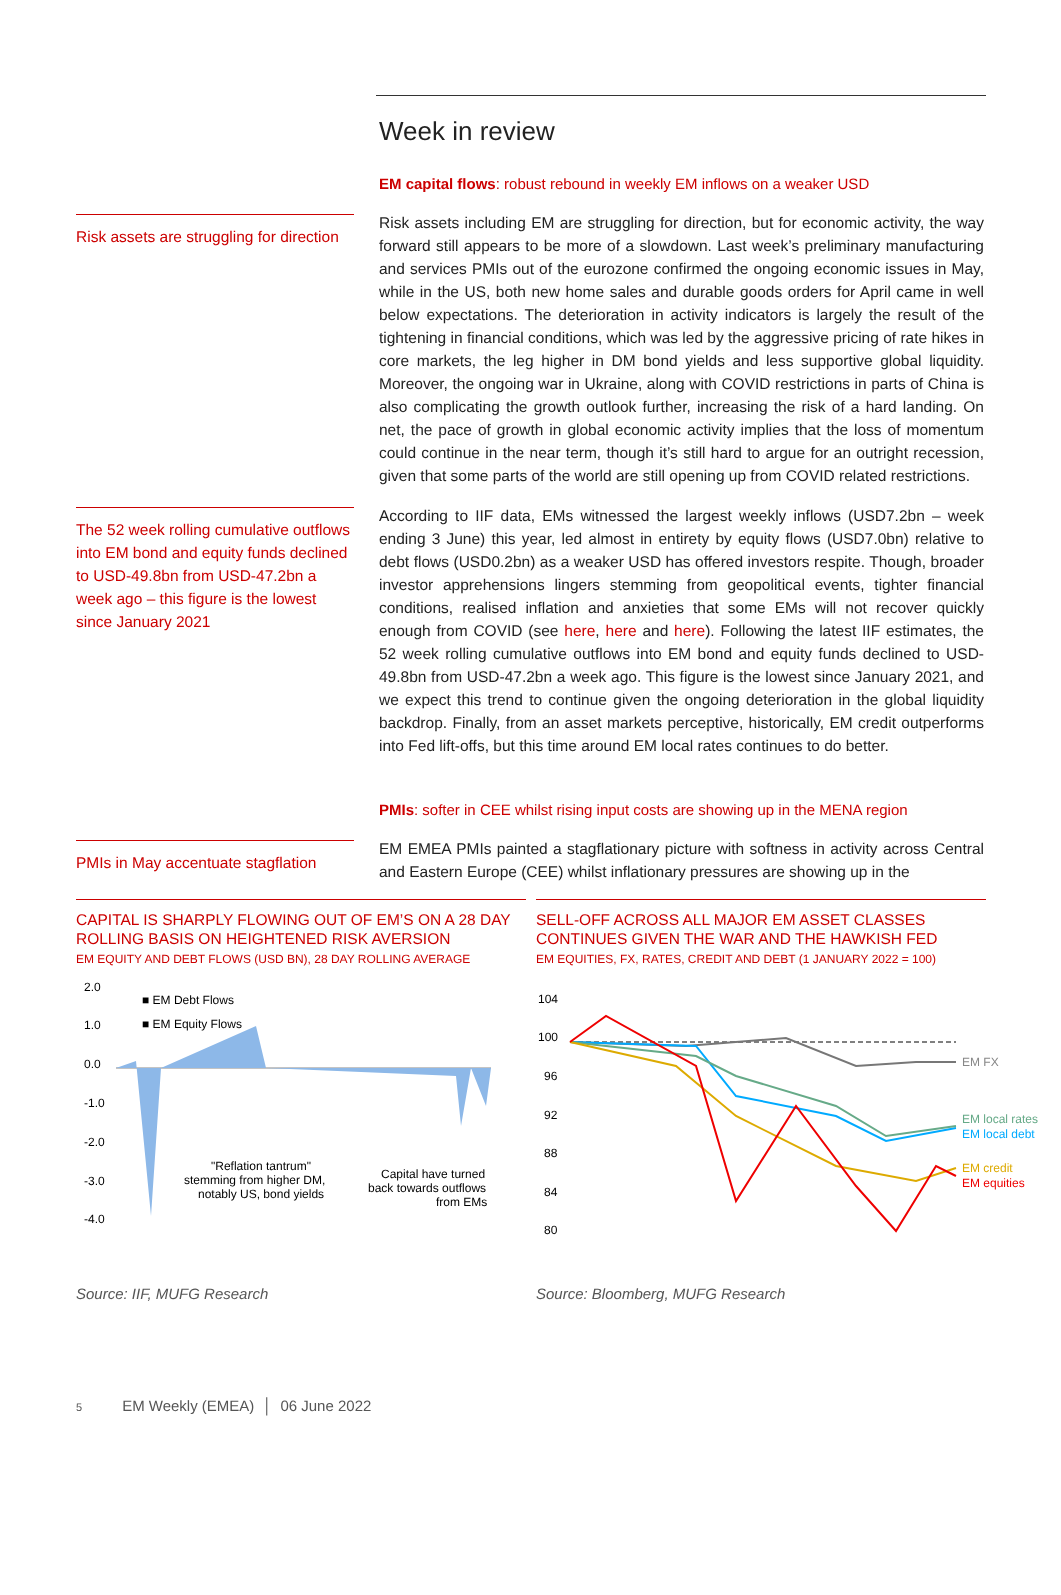Week in review
EM capital flows: robust rebound in weekly EM inflows on a weaker USD
Risk assets are struggling for direction
Risk assets including EM are struggling for direction, but for economic activity, the way forward still appears to be more of a slowdown. Last week’s preliminary manufacturing and services PMIs out of the eurozone confirmed the ongoing economic issues in May, while in the US, both new home sales and durable goods orders for April came in well below expectations. The deterioration in activity indicators is largely the result of the tightening in financial conditions, which was led by the aggressive pricing of rate hikes in core markets, the leg higher in DM bond yields and less supportive global liquidity. Moreover, the ongoing war in Ukraine, along with COVID restrictions in parts of China is also complicating the growth outlook further, increasing the risk of a hard landing. On net, the pace of growth in global economic activity implies that the loss of momentum could continue in the near term, though it’s still hard to argue for an outright recession, given that some parts of the world are still opening up from COVID related restrictions.
The 52 week rolling cumulative outflows into EM bond and equity funds declined to USD-49.8bn from USD-47.2bn a week ago – this figure is the lowest since January 2021
According to IIF data, EMs witnessed the largest weekly inflows (USD7.2bn – week ending 3 June) this year, led almost in entirety by equity flows (USD7.0bn) relative to debt flows (USD0.2bn) as a weaker USD has offered investors respite. Though, broader investor apprehensions lingers stemming from geopolitical events, tighter financial conditions, realised inflation and anxieties that some EMs will not recover quickly enough from COVID (see here, here and here). Following the latest IIF estimates, the 52 week rolling cumulative outflows into EM bond and equity funds declined to USD-49.8bn from USD-47.2bn a week ago. This figure is the lowest since January 2021, and we expect this trend to continue given the ongoing deterioration in the global liquidity backdrop. Finally, from an asset markets perceptive, historically, EM credit outperforms into Fed lift-offs, but this time around EM local rates continues to do better.
PMIs: softer in CEE whilst rising input costs are showing up in the MENA region
PMIs in May accentuate stagflation
EM EMEA PMIs painted a stagflationary picture with softness in activity across Central and Eastern Europe (CEE) whilst inflationary pressures are showing up in the
CAPITAL IS SHARPLY FLOWING OUT OF EM’S ON A 28 DAY ROLLING BASIS ON HEIGHTENED RISK AVERSION
EM EQUITY AND DEBT FLOWS (USD BN), 28 DAY ROLLING AVERAGE
2.0
1.0
0.0
-1.0
-2.0
-3.0
-4.0
■ EM Debt Flows
■ EM Equity Flows
"Reflation tantrum"
stemming from higher DM,
notably US, bond yields
Capital have turned
back towards outflows
from EMs
Source: IIF, MUFG Research
SELL-OFF ACROSS ALL MAJOR EM ASSET CLASSES CONTINUES GIVEN THE WAR AND THE HAWKISH FED
EM EQUITIES, FX, RATES, CREDIT AND DEBT (1 JANUARY 2022 = 100)
104
100
96
92
88
84
80
EM FX
EM local rates
EM local debt
EM credit
EM equities
Source: Bloomberg, MUFG Research
5 EM Weekly (EMEA) │ 06 June 2022